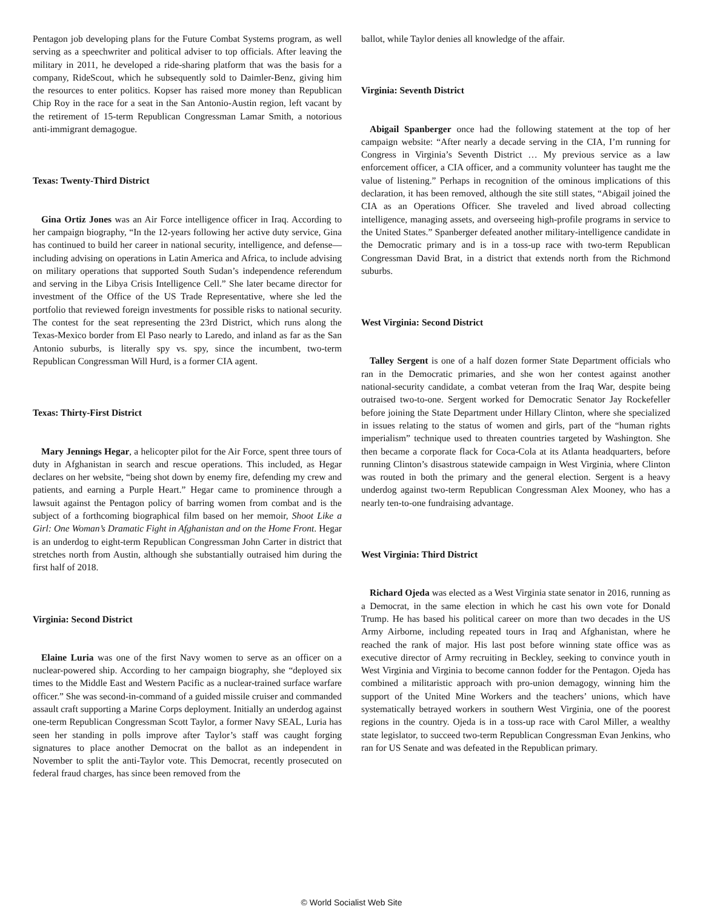Pentagon job developing plans for the Future Combat Systems program, as well serving as a speechwriter and political adviser to top officials. After leaving the military in 2011, he developed a ride-sharing platform that was the basis for a company, RideScout, which he subsequently sold to Daimler-Benz, giving him the resources to enter politics. Kopser has raised more money than Republican Chip Roy in the race for a seat in the San Antonio-Austin region, left vacant by the retirement of 15-term Republican Congressman Lamar Smith, a notorious anti-immigrant demagogue.
Texas: Twenty-Third District
Gina Ortiz Jones was an Air Force intelligence officer in Iraq. According to her campaign biography, “In the 12-years following her active duty service, Gina has continued to build her career in national security, intelligence, and defense—including advising on operations in Latin America and Africa, to include advising on military operations that supported South Sudan’s independence referendum and serving in the Libya Crisis Intelligence Cell.” She later became director for investment of the Office of the US Trade Representative, where she led the portfolio that reviewed foreign investments for possible risks to national security. The contest for the seat representing the 23rd District, which runs along the Texas-Mexico border from El Paso nearly to Laredo, and inland as far as the San Antonio suburbs, is literally spy vs. spy, since the incumbent, two-term Republican Congressman Will Hurd, is a former CIA agent.
Texas: Thirty-First District
Mary Jennings Hegar, a helicopter pilot for the Air Force, spent three tours of duty in Afghanistan in search and rescue operations. This included, as Hegar declares on her website, “being shot down by enemy fire, defending my crew and patients, and earning a Purple Heart.” Hegar came to prominence through a lawsuit against the Pentagon policy of barring women from combat and is the subject of a forthcoming biographical film based on her memoir, Shoot Like a Girl: One Woman’s Dramatic Fight in Afghanistan and on the Home Front. Hegar is an underdog to eight-term Republican Congressman John Carter in district that stretches north from Austin, although she substantially outraised him during the first half of 2018.
Virginia: Second District
Elaine Luria was one of the first Navy women to serve as an officer on a nuclear-powered ship. According to her campaign biography, she “deployed six times to the Middle East and Western Pacific as a nuclear-trained surface warfare officer.” She was second-in-command of a guided missile cruiser and commanded assault craft supporting a Marine Corps deployment. Initially an underdog against one-term Republican Congressman Scott Taylor, a former Navy SEAL, Luria has seen her standing in polls improve after Taylor’s staff was caught forging signatures to place another Democrat on the ballot as an independent in November to split the anti-Taylor vote. This Democrat, recently prosecuted on federal fraud charges, has since been removed from the
ballot, while Taylor denies all knowledge of the affair.
Virginia: Seventh District
Abigail Spanberger once had the following statement at the top of her campaign website: “After nearly a decade serving in the CIA, I’m running for Congress in Virginia’s Seventh District … My previous service as a law enforcement officer, a CIA officer, and a community volunteer has taught me the value of listening.” Perhaps in recognition of the ominous implications of this declaration, it has been removed, although the site still states, “Abigail joined the CIA as an Operations Officer. She traveled and lived abroad collecting intelligence, managing assets, and overseeing high-profile programs in service to the United States.” Spanberger defeated another military-intelligence candidate in the Democratic primary and is in a toss-up race with two-term Republican Congressman David Brat, in a district that extends north from the Richmond suburbs.
West Virginia: Second District
Talley Sergent is one of a half dozen former State Department officials who ran in the Democratic primaries, and she won her contest against another national-security candidate, a combat veteran from the Iraq War, despite being outraised two-to-one. Sergent worked for Democratic Senator Jay Rockefeller before joining the State Department under Hillary Clinton, where she specialized in issues relating to the status of women and girls, part of the “human rights imperialism” technique used to threaten countries targeted by Washington. She then became a corporate flack for Coca-Cola at its Atlanta headquarters, before running Clinton’s disastrous statewide campaign in West Virginia, where Clinton was routed in both the primary and the general election. Sergent is a heavy underdog against two-term Republican Congressman Alex Mooney, who has a nearly ten-to-one fundraising advantage.
West Virginia: Third District
Richard Ojeda was elected as a West Virginia state senator in 2016, running as a Democrat, in the same election in which he cast his own vote for Donald Trump. He has based his political career on more than two decades in the US Army Airborne, including repeated tours in Iraq and Afghanistan, where he reached the rank of major. His last post before winning state office was as executive director of Army recruiting in Beckley, seeking to convince youth in West Virginia and Virginia to become cannon fodder for the Pentagon. Ojeda has combined a militaristic approach with pro-union demagogy, winning him the support of the United Mine Workers and the teachers’ unions, which have systematically betrayed workers in southern West Virginia, one of the poorest regions in the country. Ojeda is in a toss-up race with Carol Miller, a wealthy state legislator, to succeed two-term Republican Congressman Evan Jenkins, who ran for US Senate and was defeated in the Republican primary.
© World Socialist Web Site